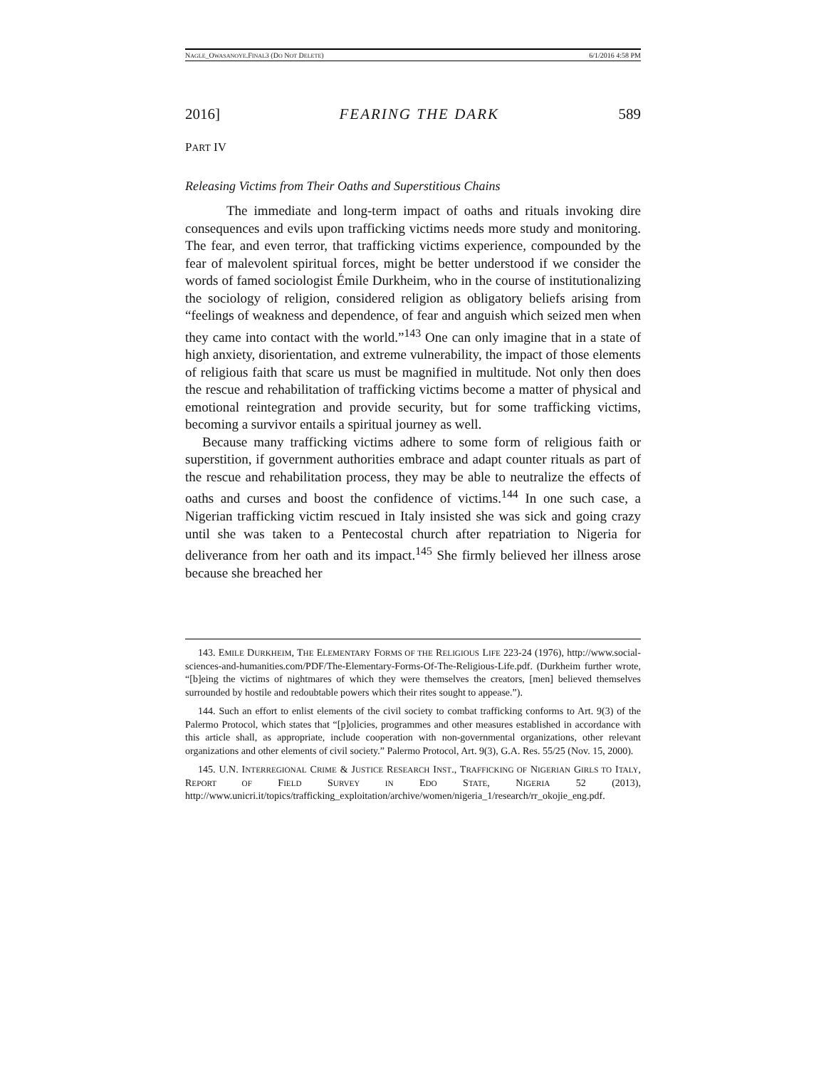NAGLE_OWASANOYE.FINAL3 (DO NOT DELETE) 6/1/2016 4:58 PM
2016] FEARING THE DARK 589
PART IV
Releasing Victims from Their Oaths and Superstitious Chains
The immediate and long-term impact of oaths and rituals invoking dire consequences and evils upon trafficking victims needs more study and monitoring. The fear, and even terror, that trafficking victims experience, compounded by the fear of malevolent spiritual forces, might be better understood if we consider the words of famed sociologist Émile Durkheim, who in the course of institutionalizing the sociology of religion, considered religion as obligatory beliefs arising from “feelings of weakness and dependence, of fear and anguish which seized men when they came into contact with the world.”<sup>143</sup> One can only imagine that in a state of high anxiety, disorientation, and extreme vulnerability, the impact of those elements of religious faith that scare us must be magnified in multitude. Not only then does the rescue and rehabilitation of trafficking victims become a matter of physical and emotional reintegration and provide security, but for some trafficking victims, becoming a survivor entails a spiritual journey as well.
Because many trafficking victims adhere to some form of religious faith or superstition, if government authorities embrace and adapt counter rituals as part of the rescue and rehabilitation process, they may be able to neutralize the effects of oaths and curses and boost the confidence of victims.<sup>144</sup> In one such case, a Nigerian trafficking victim rescued in Italy insisted she was sick and going crazy until she was taken to a Pentecostal church after repatriation to Nigeria for deliverance from her oath and its impact.<sup>145</sup> She firmly believed her illness arose because she breached her
143. EMILE DURKHEIM, THE ELEMENTARY FORMS OF THE RELIGIOUS LIFE 223-24 (1976), http://www.social-sciences-and-humanities.com/PDF/The-Elementary-Forms-Of-The-Religious-Life.pdf. (Durkheim further wrote, “[b]eing the victims of nightmares of which they were themselves the creators, [men] believed themselves surrounded by hostile and redoubtable powers which their rites sought to appease.”).
144. Such an effort to enlist elements of the civil society to combat trafficking conforms to Art. 9(3) of the Palermo Protocol, which states that “[p]olicies, programmes and other measures established in accordance with this article shall, as appropriate, include cooperation with non-governmental organizations, other relevant organizations and other elements of civil society.” Palermo Protocol, Art. 9(3), G.A. Res. 55/25 (Nov. 15, 2000).
145. U.N. INTERREGIONAL CRIME & JUSTICE RESEARCH INST., TRAFFICKING OF NIGERIAN GIRLS TO ITALY, REPORT OF FIELD SURVEY IN EDO STATE, NIGERIA 52 (2013), http://www.unicri.it/topics/trafficking_exploitation/archive/women/nigeria_1/research/rr_okojie_eng.pdf.